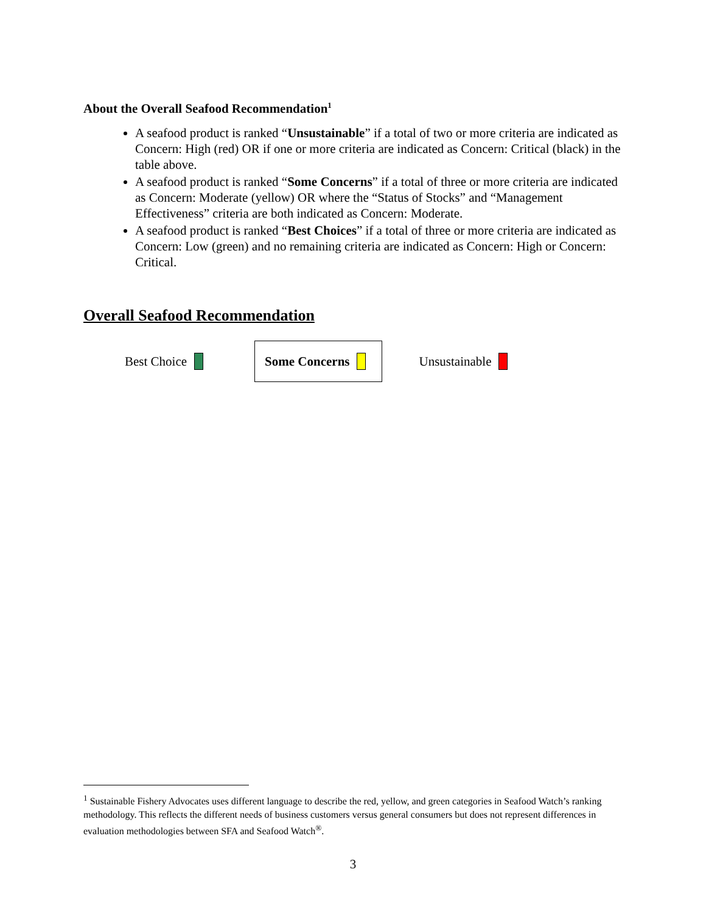About the Overall Seafood Recommendation<sup>1</sup>
A seafood product is ranked “Unsustainable” if a total of two or more criteria are indicated as Concern: High (red) OR if one or more criteria are indicated as Concern: Critical (black) in the table above.
A seafood product is ranked “Some Concerns” if a total of three or more criteria are indicated as Concern: Moderate (yellow) OR where the “Status of Stocks” and “Management Effectiveness” criteria are both indicated as Concern: Moderate.
A seafood product is ranked “Best Choices” if a total of three or more criteria are indicated as Concern: Low (green) and no remaining criteria are indicated as Concern: High or Concern: Critical.
Overall Seafood Recommendation
Best Choice
Some Concerns
Unsustainable
<sup>1</sup> Sustainable Fishery Advocates uses different language to describe the red, yellow, and green categories in Seafood Watch’s ranking methodology. This reflects the different needs of business customers versus general consumers but does not represent differences in evaluation methodologies between SFA and Seafood Watch<sup>®</sup>.
3